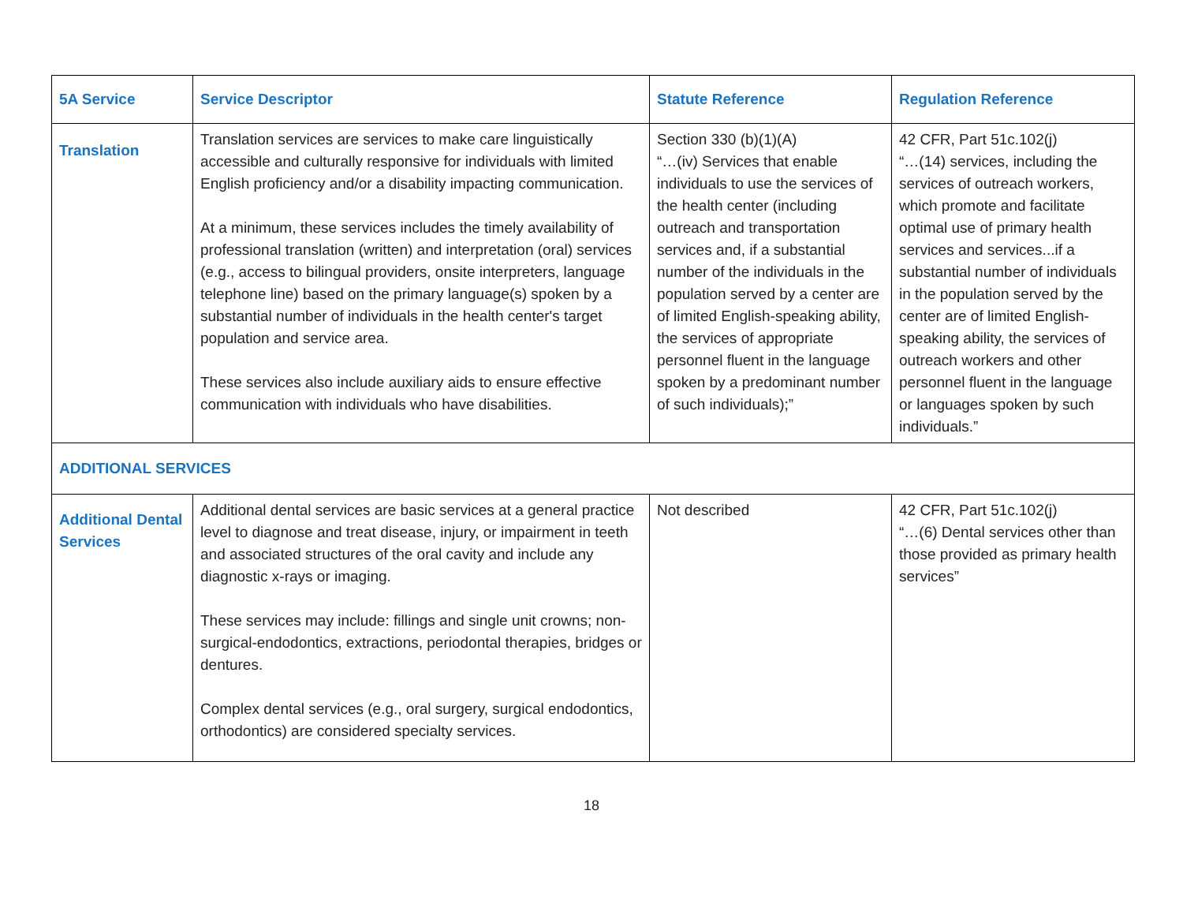| 5A Service | Service Descriptor | Statute Reference | Regulation Reference |
| --- | --- | --- | --- |
| Translation | Translation services are services to make care linguistically accessible and culturally responsive for individuals with limited English proficiency and/or a disability impacting communication. At a minimum, these services includes the timely availability of professional translation (written) and interpretation (oral) services (e.g., access to bilingual providers, onsite interpreters, language telephone line) based on the primary language(s) spoken by a substantial number of individuals in the health center's target population and service area. These services also include auxiliary aids to ensure effective communication with individuals who have disabilities. | Section 330 (b)(1)(A) “…(iv) Services that enable individuals to use the services of the health center (including outreach and transportation services and, if a substantial number of the individuals in the population served by a center are of limited English-speaking ability, the services of appropriate personnel fluent in the language spoken by a predominant number of such individuals);” | 42 CFR, Part 51c.102(j) “…(14) services, including the services of outreach workers, which promote and facilitate optimal use of primary health services and services...if a substantial number of individuals in the population served by the center are of limited English-speaking ability, the services of outreach workers and other personnel fluent in the language or languages spoken by such individuals.” |
| ADDITIONAL SERVICES | | | |
| Additional Dental Services | Additional dental services are basic services at a general practice level to diagnose and treat disease, injury, or impairment in teeth and associated structures of the oral cavity and include any diagnostic x-rays or imaging. These services may include: fillings and single unit crowns; non-surgical-endodontics, extractions, periodontal therapies, bridges or dentures. Complex dental services (e.g., oral surgery, surgical endodontics, orthodontics) are considered specialty services. | Not described | 42 CFR, Part 51c.102(j) “…(6) Dental services other than those provided as primary health services” |
18